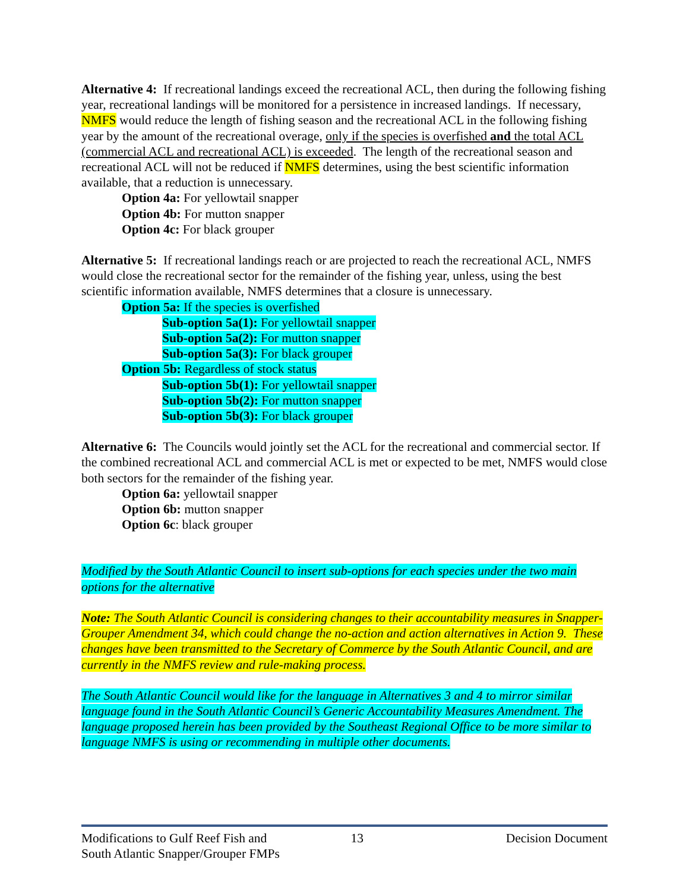Alternative 4: If recreational landings exceed the recreational ACL, then during the following fishing year, recreational landings will be monitored for a persistence in increased landings. If necessary, NMFS would reduce the length of fishing season and the recreational ACL in the following fishing year by the amount of the recreational overage, only if the species is overfished and the total ACL (commercial ACL and recreational ACL) is exceeded. The length of the recreational season and recreational ACL will not be reduced if NMFS determines, using the best scientific information available, that a reduction is unnecessary.
Option 4a: For yellowtail snapper
Option 4b: For mutton snapper
Option 4c: For black grouper
Alternative 5: If recreational landings reach or are projected to reach the recreational ACL, NMFS would close the recreational sector for the remainder of the fishing year, unless, using the best scientific information available, NMFS determines that a closure is unnecessary.
Option 5a: If the species is overfished
Sub-option 5a(1): For yellowtail snapper
Sub-option 5a(2): For mutton snapper
Sub-option 5a(3): For black grouper
Option 5b: Regardless of stock status
Sub-option 5b(1): For yellowtail snapper
Sub-option 5b(2): For mutton snapper
Sub-option 5b(3): For black grouper
Alternative 6: The Councils would jointly set the ACL for the recreational and commercial sector. If the combined recreational ACL and commercial ACL is met or expected to be met, NMFS would close both sectors for the remainder of the fishing year.
Option 6a: yellowtail snapper
Option 6b: mutton snapper
Option 6c: black grouper
Modified by the South Atlantic Council to insert sub-options for each species under the two main options for the alternative
Note: The South Atlantic Council is considering changes to their accountability measures in Snapper-Grouper Amendment 34, which could change the no-action and action alternatives in Action 9. These changes have been transmitted to the Secretary of Commerce by the South Atlantic Council, and are currently in the NMFS review and rule-making process.
The South Atlantic Council would like for the language in Alternatives 3 and 4 to mirror similar language found in the South Atlantic Council’s Generic Accountability Measures Amendment. The language proposed herein has been provided by the Southeast Regional Office to be more similar to language NMFS is using or recommending in multiple other documents.
Modifications to Gulf Reef Fish and
South Atlantic Snapper/Grouper FMPs
13 Decision Document